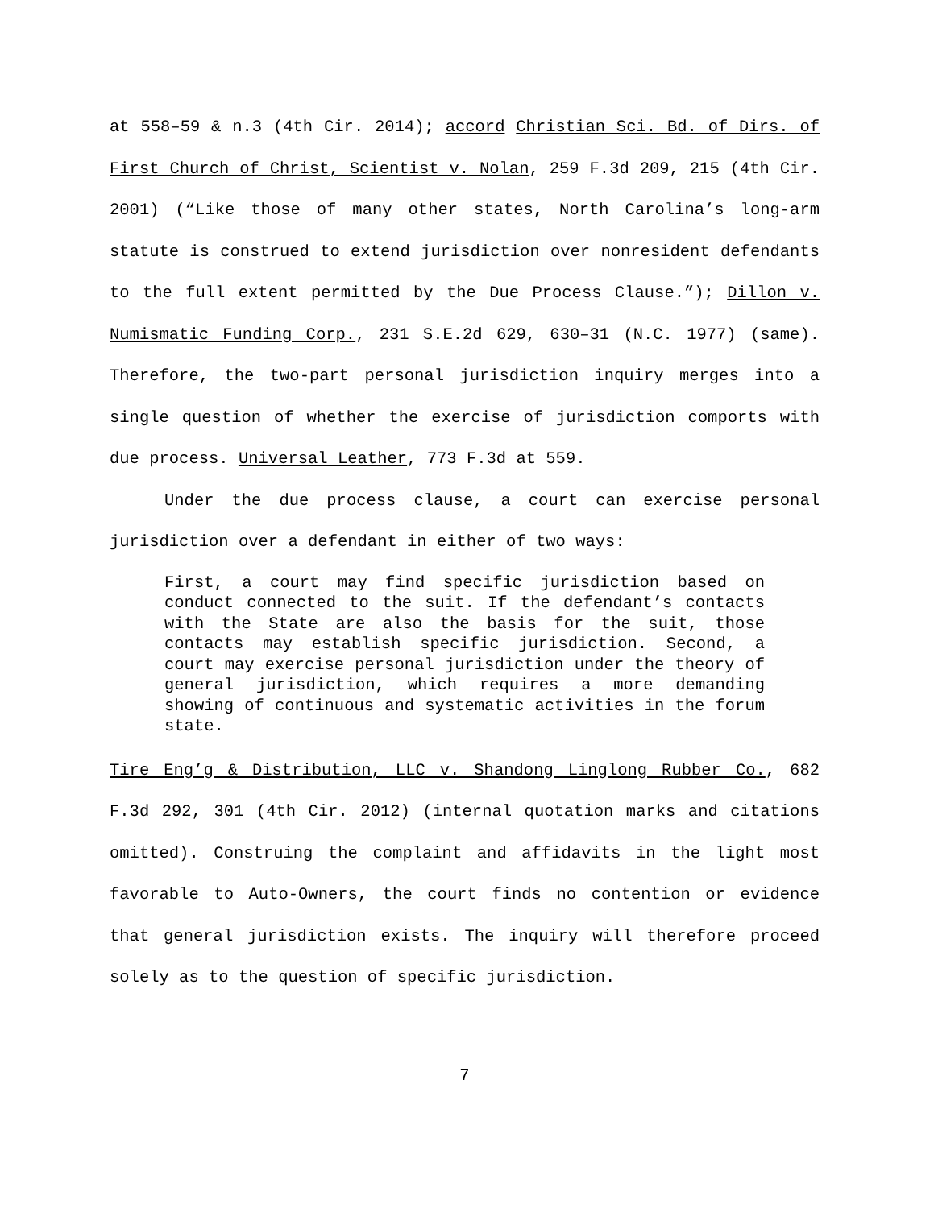at 558–59 & n.3 (4th Cir. 2014); accord Christian Sci. Bd. of Dirs. of First Church of Christ, Scientist v. Nolan, 259 F.3d 209, 215 (4th Cir. 2001) (“Like those of many other states, North Carolina’s long-arm statute is construed to extend jurisdiction over nonresident defendants to the full extent permitted by the Due Process Clause.”); Dillon v. Numismatic Funding Corp., 231 S.E.2d 629, 630–31 (N.C. 1977) (same). Therefore, the two-part personal jurisdiction inquiry merges into a single question of whether the exercise of jurisdiction comports with due process. Universal Leather, 773 F.3d at 559.
Under the due process clause, a court can exercise personal jurisdiction over a defendant in either of two ways:
First, a court may find specific jurisdiction based on conduct connected to the suit. If the defendant’s contacts with the State are also the basis for the suit, those contacts may establish specific jurisdiction. Second, a court may exercise personal jurisdiction under the theory of general jurisdiction, which requires a more demanding showing of continuous and systematic activities in the forum state.
Tire Eng’g & Distribution, LLC v. Shandong Linglong Rubber Co., 682 F.3d 292, 301 (4th Cir. 2012) (internal quotation marks and citations omitted). Construing the complaint and affidavits in the light most favorable to Auto-Owners, the court finds no contention or evidence that general jurisdiction exists. The inquiry will therefore proceed solely as to the question of specific jurisdiction.
7